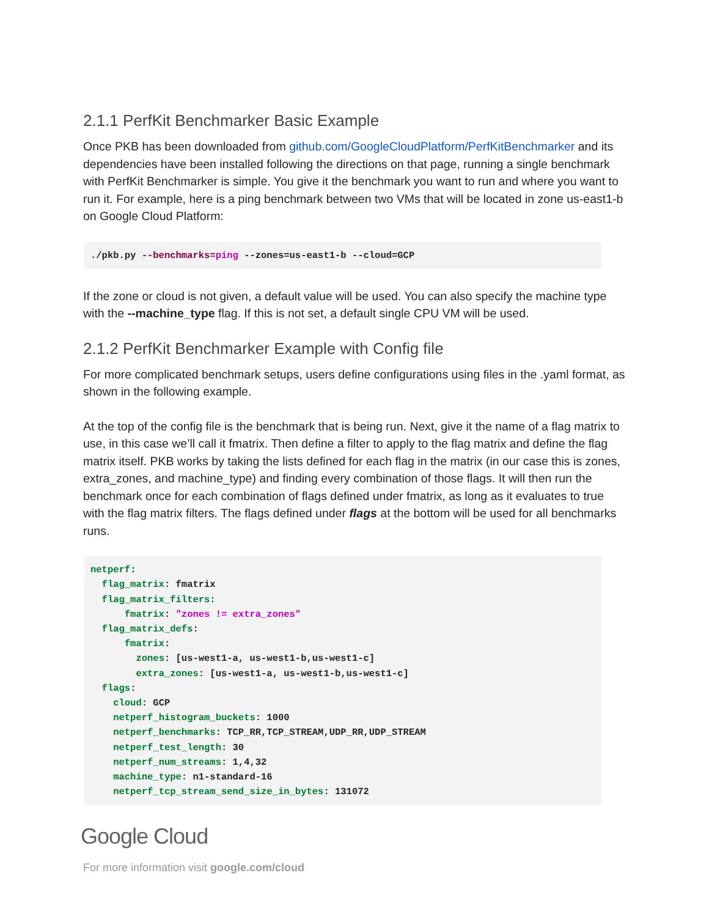2.1.1 PerfKit Benchmarker Basic Example
Once PKB has been downloaded from github.com/GoogleCloudPlatform/PerfKitBenchmarker and its dependencies have been installed following the directions on that page, running a single benchmark with PerfKit Benchmarker is simple. You give it the benchmark you want to run and where you want to run it. For example, here is a ping benchmark between two VMs that will be located in zone us-east1-b on Google Cloud Platform:
./pkb.py --benchmarks=ping --zones=us-east1-b --cloud=GCP
If the zone or cloud is not given, a default value will be used. You can also specify the machine type with the --machine_type flag. If this is not set, a default single CPU VM will be used.
2.1.2 PerfKit Benchmarker Example with Config file
For more complicated benchmark setups, users define configurations using files in the .yaml format, as shown in the following example.
At the top of the config file is the benchmark that is being run. Next, give it the name of a flag matrix to use, in this case we’ll call it fmatrix. Then define a filter to apply to the flag matrix and define the flag matrix itself. PKB works by taking the lists defined for each flag in the matrix (in our case this is zones, extra_zones, and machine_type) and finding every combination of those flags. It will then run the benchmark once for each combination of flags defined under fmatrix, as long as it evaluates to true with the flag matrix filters. The flags defined under flags at the bottom will be used for all benchmarks runs.
netperf:
  flag_matrix: fmatrix
  flag_matrix_filters:
      fmatrix: "zones != extra_zones"
  flag_matrix_defs:
      fmatrix:
        zones: [us-west1-a, us-west1-b,us-west1-c]
        extra_zones: [us-west1-a, us-west1-b,us-west1-c]
  flags:
    cloud: GCP
    netperf_histogram_buckets: 1000
    netperf_benchmarks: TCP_RR,TCP_STREAM,UDP_RR,UDP_STREAM
    netperf_test_length: 30
    netperf_num_streams: 1,4,32
    machine_type: n1-standard-16
    netperf_tcp_stream_send_size_in_bytes: 131072
Google Cloud
For more information visit google.com/cloud